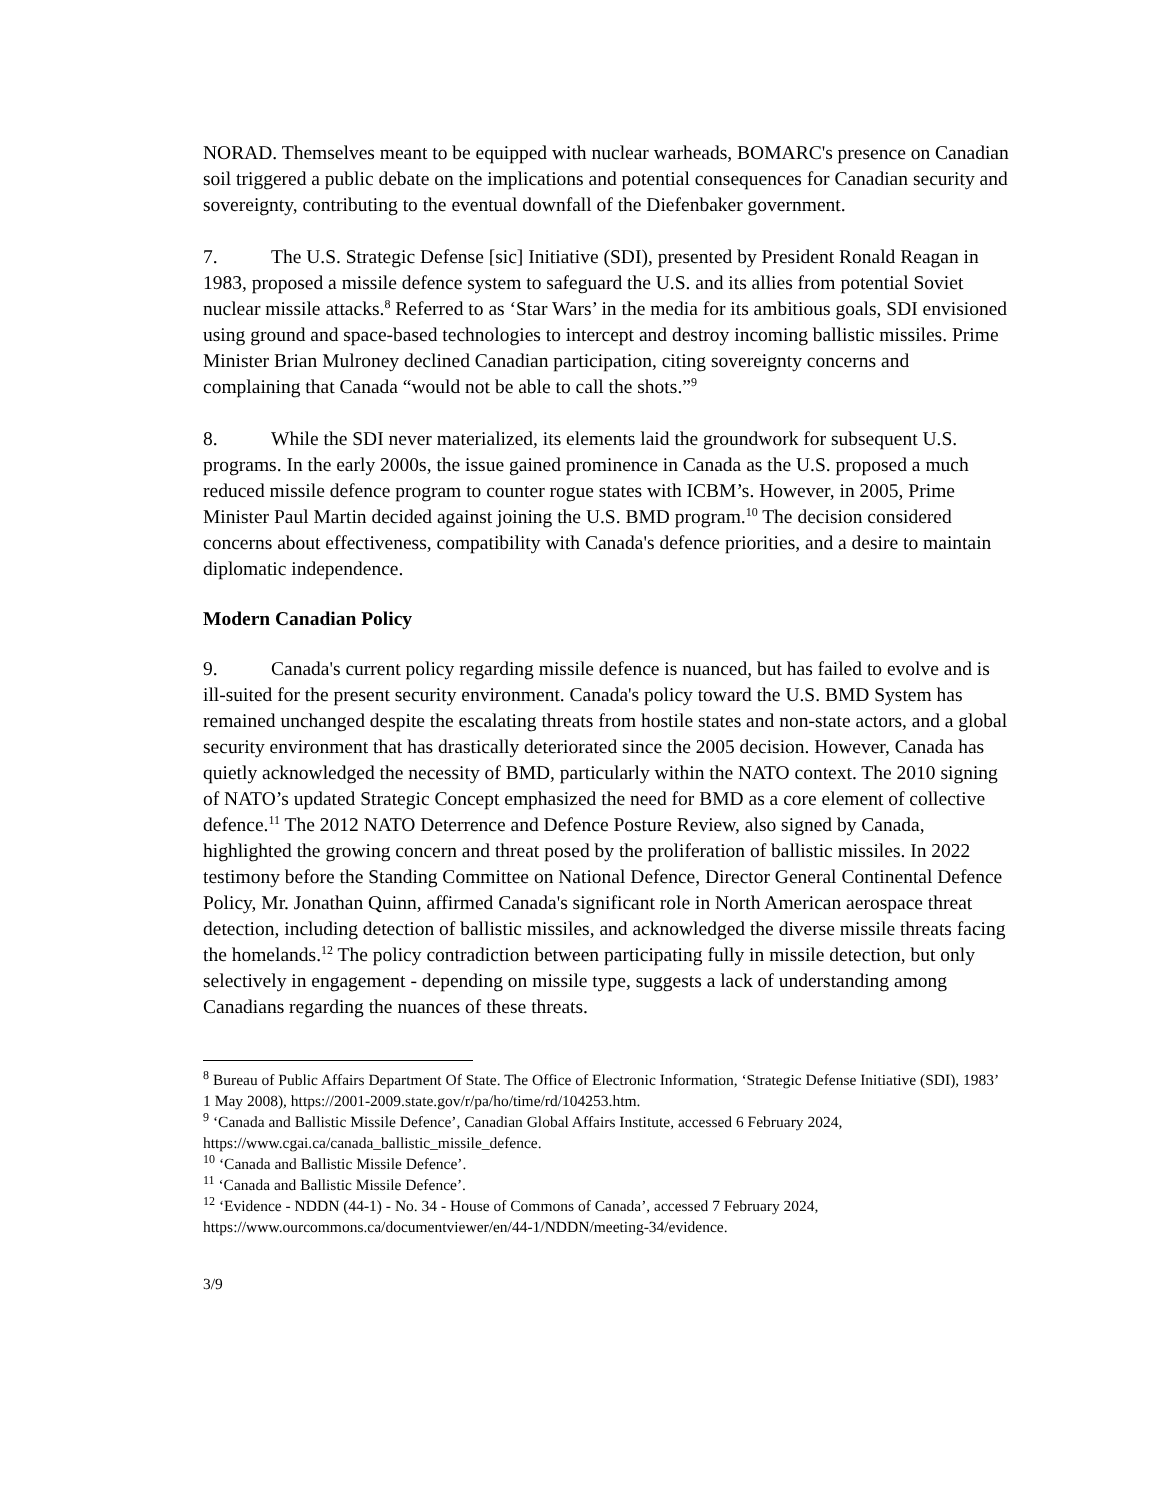NORAD. Themselves meant to be equipped with nuclear warheads, BOMARC's presence on Canadian soil triggered a public debate on the implications and potential consequences for Canadian security and sovereignty, contributing to the eventual downfall of the Diefenbaker government.
7. The U.S. Strategic Defense [sic] Initiative (SDI), presented by President Ronald Reagan in 1983, proposed a missile defence system to safeguard the U.S. and its allies from potential Soviet nuclear missile attacks.<sup>8</sup> Referred to as ‘Star Wars’ in the media for its ambitious goals, SDI envisioned using ground and space-based technologies to intercept and destroy incoming ballistic missiles. Prime Minister Brian Mulroney declined Canadian participation, citing sovereignty concerns and complaining that Canada “would not be able to call the shots.”<sup>9</sup>
8. While the SDI never materialized, its elements laid the groundwork for subsequent U.S. programs. In the early 2000s, the issue gained prominence in Canada as the U.S. proposed a much reduced missile defence program to counter rogue states with ICBM’s. However, in 2005, Prime Minister Paul Martin decided against joining the U.S. BMD program.<sup>10</sup> The decision considered concerns about effectiveness, compatibility with Canada's defence priorities, and a desire to maintain diplomatic independence.
Modern Canadian Policy
9. Canada's current policy regarding missile defence is nuanced, but has failed to evolve and is ill-suited for the present security environment. Canada's policy toward the U.S. BMD System has remained unchanged despite the escalating threats from hostile states and non-state actors, and a global security environment that has drastically deteriorated since the 2005 decision. However, Canada has quietly acknowledged the necessity of BMD, particularly within the NATO context. The 2010 signing of NATO’s updated Strategic Concept emphasized the need for BMD as a core element of collective defence.<sup>11</sup> The 2012 NATO Deterrence and Defence Posture Review, also signed by Canada, highlighted the growing concern and threat posed by the proliferation of ballistic missiles. In 2022 testimony before the Standing Committee on National Defence, Director General Continental Defence Policy, Mr. Jonathan Quinn, affirmed Canada's significant role in North American aerospace threat detection, including detection of ballistic missiles, and acknowledged the diverse missile threats facing the homelands.<sup>12</sup> The policy contradiction between participating fully in missile detection, but only selectively in engagement - depending on missile type, suggests a lack of understanding among Canadians regarding the nuances of these threats.
<sup>8</sup> Bureau of Public Affairs Department Of State. The Office of Electronic Information, ‘Strategic Defense Initiative (SDI), 1983’ 1 May 2008), https://2001-2009.state.gov/r/pa/ho/time/rd/104253.htm.
<sup>9</sup> ‘Canada and Ballistic Missile Defence’, Canadian Global Affairs Institute, accessed 6 February 2024, https://www.cgai.ca/canada_ballistic_missile_defence.
<sup>10</sup> ‘Canada and Ballistic Missile Defence’.
<sup>11</sup> ‘Canada and Ballistic Missile Defence’.
<sup>12</sup> ‘Evidence - NDDN (44-1) - No. 34 - House of Commons of Canada’, accessed 7 February 2024, https://www.ourcommons.ca/documentviewer/en/44-1/NDDN/meeting-34/evidence.
3/9